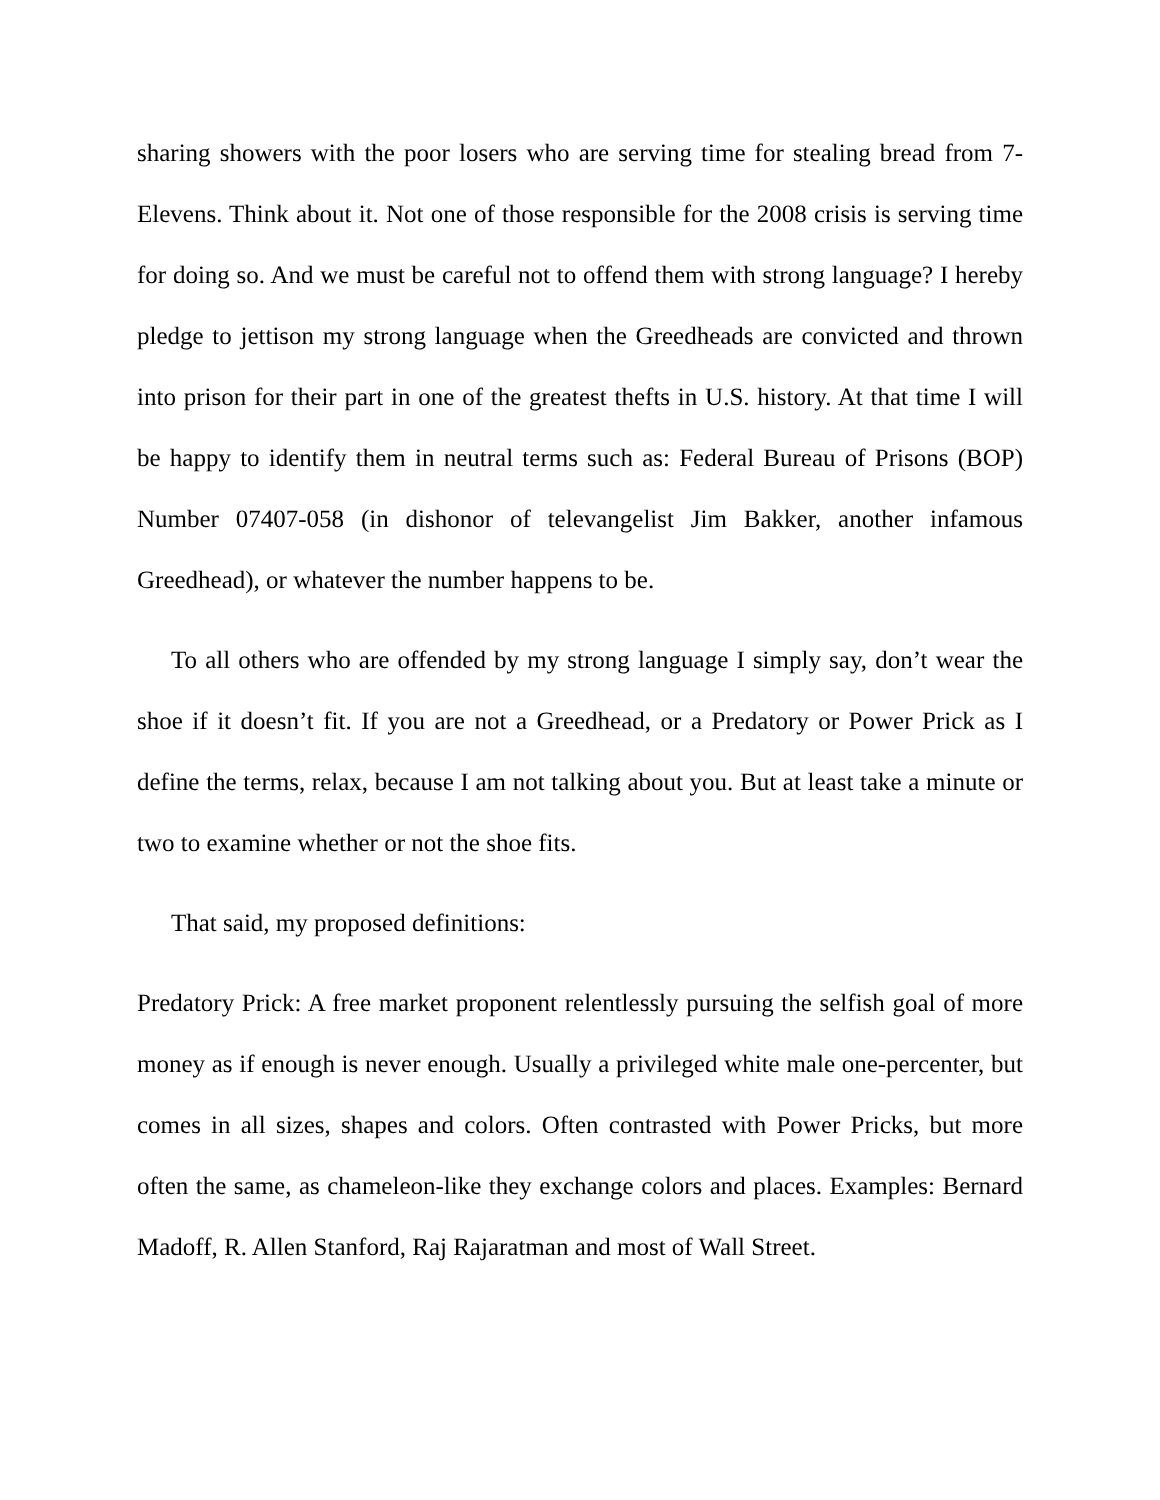sharing showers with the poor losers who are serving time for stealing bread from 7-Elevens. Think about it. Not one of those responsible for the 2008 crisis is serving time for doing so. And we must be careful not to offend them with strong language? I hereby pledge to jettison my strong language when the Greedheads are convicted and thrown into prison for their part in one of the greatest thefts in U.S. history. At that time I will be happy to identify them in neutral terms such as: Federal Bureau of Prisons (BOP) Number 07407-058 (in dishonor of televangelist Jim Bakker, another infamous Greedhead), or whatever the number happens to be.
To all others who are offended by my strong language I simply say, don’t wear the shoe if it doesn’t fit. If you are not a Greedhead, or a Predatory or Power Prick as I define the terms, relax, because I am not talking about you. But at least take a minute or two to examine whether or not the shoe fits.
That said, my proposed definitions:
Predatory Prick: A free market proponent relentlessly pursuing the selfish goal of more money as if enough is never enough. Usually a privileged white male one-percenter, but comes in all sizes, shapes and colors. Often contrasted with Power Pricks, but more often the same, as chameleon-like they exchange colors and places. Examples: Bernard Madoff, R. Allen Stanford, Raj Rajaratman and most of Wall Street.